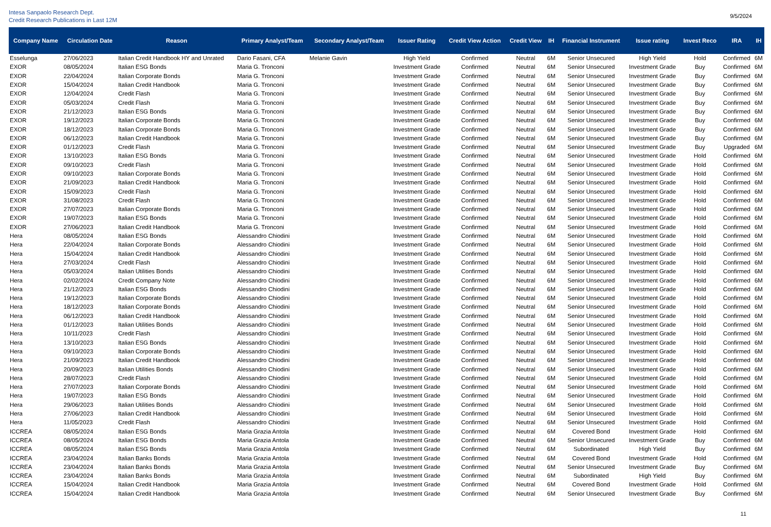Intesa Sanpaolo Research Dept.
Credit Research Publications in Last 12M
9/5/2024
| Company Name | Circulation Date | Reason | Primary Analyst/Team | Secondary Analyst/Team | Issuer Rating | Credit View Action | Credit View | IH | Financial Instrument | Issue rating | Invest Reco | IRA | IH |
| --- | --- | --- | --- | --- | --- | --- | --- | --- | --- | --- | --- | --- | --- |
| Esselunga | 27/06/2023 | Italian Credit Handbook HY and Unrated | Dario Fasani, CFA | Melanie Gavin | High Yield | Confirmed | Neutral | 6M | Senior Unsecured | High Yield | Hold | Confirmed | 6M |
| EXOR | 08/05/2024 | Italian ESG Bonds | Maria G. Tronconi | | Investment Grade | Confirmed | Neutral | 6M | Senior Unsecured | Investment Grade | Buy | Confirmed | 6M |
| EXOR | 22/04/2024 | Italian Corporate Bonds | Maria G. Tronconi | | Investment Grade | Confirmed | Neutral | 6M | Senior Unsecured | Investment Grade | Buy | Confirmed | 6M |
| EXOR | 15/04/2024 | Italian Credit Handbook | Maria G. Tronconi | | Investment Grade | Confirmed | Neutral | 6M | Senior Unsecured | Investment Grade | Buy | Confirmed | 6M |
| EXOR | 12/04/2024 | Credit Flash | Maria G. Tronconi | | Investment Grade | Confirmed | Neutral | 6M | Senior Unsecured | Investment Grade | Buy | Confirmed | 6M |
| EXOR | 05/03/2024 | Credit Flash | Maria G. Tronconi | | Investment Grade | Confirmed | Neutral | 6M | Senior Unsecured | Investment Grade | Buy | Confirmed | 6M |
| EXOR | 21/12/2023 | Italian ESG Bonds | Maria G. Tronconi | | Investment Grade | Confirmed | Neutral | 6M | Senior Unsecured | Investment Grade | Buy | Confirmed | 6M |
| EXOR | 19/12/2023 | Italian Corporate Bonds | Maria G. Tronconi | | Investment Grade | Confirmed | Neutral | 6M | Senior Unsecured | Investment Grade | Buy | Confirmed | 6M |
| EXOR | 18/12/2023 | Italian Corporate Bonds | Maria G. Tronconi | | Investment Grade | Confirmed | Neutral | 6M | Senior Unsecured | Investment Grade | Buy | Confirmed | 6M |
| EXOR | 06/12/2023 | Italian Credit Handbook | Maria G. Tronconi | | Investment Grade | Confirmed | Neutral | 6M | Senior Unsecured | Investment Grade | Buy | Confirmed | 6M |
| EXOR | 01/12/2023 | Credit Flash | Maria G. Tronconi | | Investment Grade | Confirmed | Neutral | 6M | Senior Unsecured | Investment Grade | Buy | Upgraded | 6M |
| EXOR | 13/10/2023 | Italian ESG Bonds | Maria G. Tronconi | | Investment Grade | Confirmed | Neutral | 6M | Senior Unsecured | Investment Grade | Hold | Confirmed | 6M |
| EXOR | 09/10/2023 | Credit Flash | Maria G. Tronconi | | Investment Grade | Confirmed | Neutral | 6M | Senior Unsecured | Investment Grade | Hold | Confirmed | 6M |
| EXOR | 09/10/2023 | Italian Corporate Bonds | Maria G. Tronconi | | Investment Grade | Confirmed | Neutral | 6M | Senior Unsecured | Investment Grade | Hold | Confirmed | 6M |
| EXOR | 21/09/2023 | Italian Credit Handbook | Maria G. Tronconi | | Investment Grade | Confirmed | Neutral | 6M | Senior Unsecured | Investment Grade | Hold | Confirmed | 6M |
| EXOR | 15/09/2023 | Credit Flash | Maria G. Tronconi | | Investment Grade | Confirmed | Neutral | 6M | Senior Unsecured | Investment Grade | Hold | Confirmed | 6M |
| EXOR | 31/08/2023 | Credit Flash | Maria G. Tronconi | | Investment Grade | Confirmed | Neutral | 6M | Senior Unsecured | Investment Grade | Hold | Confirmed | 6M |
| EXOR | 27/07/2023 | Italian Corporate Bonds | Maria G. Tronconi | | Investment Grade | Confirmed | Neutral | 6M | Senior Unsecured | Investment Grade | Hold | Confirmed | 6M |
| EXOR | 19/07/2023 | Italian ESG Bonds | Maria G. Tronconi | | Investment Grade | Confirmed | Neutral | 6M | Senior Unsecured | Investment Grade | Hold | Confirmed | 6M |
| EXOR | 27/06/2023 | Italian Credit Handbook | Maria G. Tronconi | | Investment Grade | Confirmed | Neutral | 6M | Senior Unsecured | Investment Grade | Hold | Confirmed | 6M |
| Hera | 08/05/2024 | Italian ESG Bonds | Alessandro Chiodini | | Investment Grade | Confirmed | Neutral | 6M | Senior Unsecured | Investment Grade | Hold | Confirmed | 6M |
| Hera | 22/04/2024 | Italian Corporate Bonds | Alessandro Chiodini | | Investment Grade | Confirmed | Neutral | 6M | Senior Unsecured | Investment Grade | Hold | Confirmed | 6M |
| Hera | 15/04/2024 | Italian Credit Handbook | Alessandro Chiodini | | Investment Grade | Confirmed | Neutral | 6M | Senior Unsecured | Investment Grade | Hold | Confirmed | 6M |
| Hera | 27/03/2024 | Credit Flash | Alessandro Chiodini | | Investment Grade | Confirmed | Neutral | 6M | Senior Unsecured | Investment Grade | Hold | Confirmed | 6M |
| Hera | 05/03/2024 | Italian Utilities Bonds | Alessandro Chiodini | | Investment Grade | Confirmed | Neutral | 6M | Senior Unsecured | Investment Grade | Hold | Confirmed | 6M |
| Hera | 02/02/2024 | Credit Company Note | Alessandro Chiodini | | Investment Grade | Confirmed | Neutral | 6M | Senior Unsecured | Investment Grade | Hold | Confirmed | 6M |
| Hera | 21/12/2023 | Italian ESG Bonds | Alessandro Chiodini | | Investment Grade | Confirmed | Neutral | 6M | Senior Unsecured | Investment Grade | Hold | Confirmed | 6M |
| Hera | 19/12/2023 | Italian Corporate Bonds | Alessandro Chiodini | | Investment Grade | Confirmed | Neutral | 6M | Senior Unsecured | Investment Grade | Hold | Confirmed | 6M |
| Hera | 18/12/2023 | Italian Corporate Bonds | Alessandro Chiodini | | Investment Grade | Confirmed | Neutral | 6M | Senior Unsecured | Investment Grade | Hold | Confirmed | 6M |
| Hera | 06/12/2023 | Italian Credit Handbook | Alessandro Chiodini | | Investment Grade | Confirmed | Neutral | 6M | Senior Unsecured | Investment Grade | Hold | Confirmed | 6M |
| Hera | 01/12/2023 | Italian Utilities Bonds | Alessandro Chiodini | | Investment Grade | Confirmed | Neutral | 6M | Senior Unsecured | Investment Grade | Hold | Confirmed | 6M |
| Hera | 10/11/2023 | Credit Flash | Alessandro Chiodini | | Investment Grade | Confirmed | Neutral | 6M | Senior Unsecured | Investment Grade | Hold | Confirmed | 6M |
| Hera | 13/10/2023 | Italian ESG Bonds | Alessandro Chiodini | | Investment Grade | Confirmed | Neutral | 6M | Senior Unsecured | Investment Grade | Hold | Confirmed | 6M |
| Hera | 09/10/2023 | Italian Corporate Bonds | Alessandro Chiodini | | Investment Grade | Confirmed | Neutral | 6M | Senior Unsecured | Investment Grade | Hold | Confirmed | 6M |
| Hera | 21/09/2023 | Italian Credit Handbook | Alessandro Chiodini | | Investment Grade | Confirmed | Neutral | 6M | Senior Unsecured | Investment Grade | Hold | Confirmed | 6M |
| Hera | 20/09/2023 | Italian Utilities Bonds | Alessandro Chiodini | | Investment Grade | Confirmed | Neutral | 6M | Senior Unsecured | Investment Grade | Hold | Confirmed | 6M |
| Hera | 28/07/2023 | Credit Flash | Alessandro Chiodini | | Investment Grade | Confirmed | Neutral | 6M | Senior Unsecured | Investment Grade | Hold | Confirmed | 6M |
| Hera | 27/07/2023 | Italian Corporate Bonds | Alessandro Chiodini | | Investment Grade | Confirmed | Neutral | 6M | Senior Unsecured | Investment Grade | Hold | Confirmed | 6M |
| Hera | 19/07/2023 | Italian ESG Bonds | Alessandro Chiodini | | Investment Grade | Confirmed | Neutral | 6M | Senior Unsecured | Investment Grade | Hold | Confirmed | 6M |
| Hera | 29/06/2023 | Italian Utilities Bonds | Alessandro Chiodini | | Investment Grade | Confirmed | Neutral | 6M | Senior Unsecured | Investment Grade | Hold | Confirmed | 6M |
| Hera | 27/06/2023 | Italian Credit Handbook | Alessandro Chiodini | | Investment Grade | Confirmed | Neutral | 6M | Senior Unsecured | Investment Grade | Hold | Confirmed | 6M |
| Hera | 11/05/2023 | Credit Flash | Alessandro Chiodini | | Investment Grade | Confirmed | Neutral | 6M | Senior Unsecured | Investment Grade | Hold | Confirmed | 6M |
| ICCREA | 08/05/2024 | Italian ESG Bonds | Maria Grazia Antola | | Investment Grade | Confirmed | Neutral | 6M | Covered Bond | Investment Grade | Hold | Confirmed | 6M |
| ICCREA | 08/05/2024 | Italian ESG Bonds | Maria Grazia Antola | | Investment Grade | Confirmed | Neutral | 6M | Senior Unsecured | Investment Grade | Buy | Confirmed | 6M |
| ICCREA | 08/05/2024 | Italian ESG Bonds | Maria Grazia Antola | | Investment Grade | Confirmed | Neutral | 6M | Subordinated | High Yield | Buy | Confirmed | 6M |
| ICCREA | 23/04/2024 | Italian Banks Bonds | Maria Grazia Antola | | Investment Grade | Confirmed | Neutral | 6M | Covered Bond | Investment Grade | Hold | Confirmed | 6M |
| ICCREA | 23/04/2024 | Italian Banks Bonds | Maria Grazia Antola | | Investment Grade | Confirmed | Neutral | 6M | Senior Unsecured | Investment Grade | Buy | Confirmed | 6M |
| ICCREA | 23/04/2024 | Italian Banks Bonds | Maria Grazia Antola | | Investment Grade | Confirmed | Neutral | 6M | Subordinated | High Yield | Buy | Confirmed | 6M |
| ICCREA | 15/04/2024 | Italian Credit Handbook | Maria Grazia Antola | | Investment Grade | Confirmed | Neutral | 6M | Covered Bond | Investment Grade | Hold | Confirmed | 6M |
| ICCREA | 15/04/2024 | Italian Credit Handbook | Maria Grazia Antola | | Investment Grade | Confirmed | Neutral | 6M | Senior Unsecured | Investment Grade | Buy | Confirmed | 6M |
11